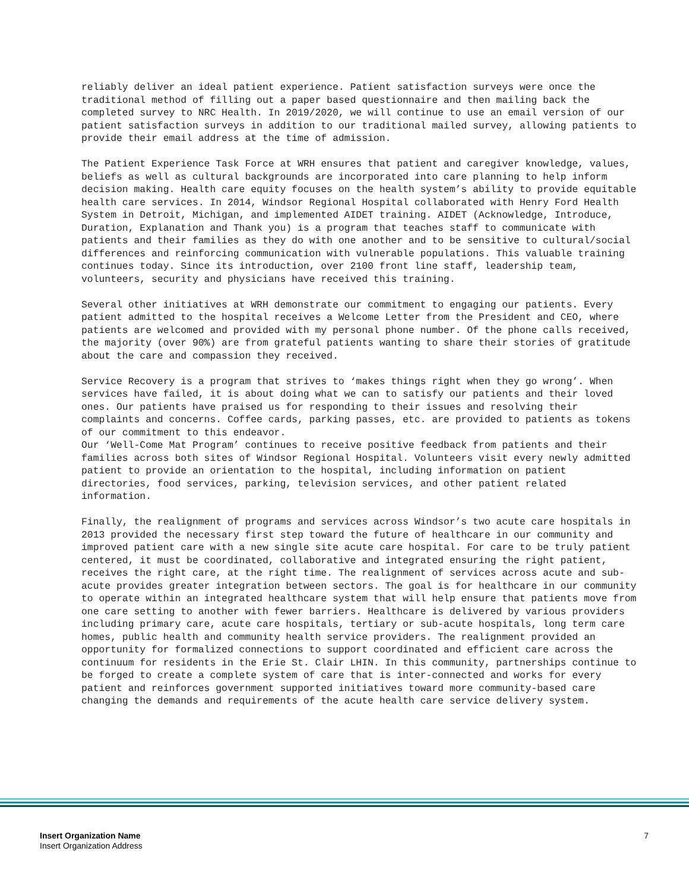reliably deliver an ideal patient experience. Patient satisfaction surveys were once the traditional method of filling out a paper based questionnaire and then mailing back the completed survey to NRC Health. In 2019/2020, we will continue to use an email version of our patient satisfaction surveys in addition to our traditional mailed survey, allowing patients to provide their email address at the time of admission.
The Patient Experience Task Force at WRH ensures that patient and caregiver knowledge, values, beliefs as well as cultural backgrounds are incorporated into care planning to help inform decision making. Health care equity focuses on the health system’s ability to provide equitable health care services. In 2014, Windsor Regional Hospital collaborated with Henry Ford Health System in Detroit, Michigan, and implemented AIDET training. AIDET (Acknowledge, Introduce, Duration, Explanation and Thank you) is a program that teaches staff to communicate with patients and their families as they do with one another and to be sensitive to cultural/social differences and reinforcing communication with vulnerable populations. This valuable training continues today. Since its introduction, over 2100 front line staff, leadership team, volunteers, security and physicians have received this training.
Several other initiatives at WRH demonstrate our commitment to engaging our patients. Every patient admitted to the hospital receives a Welcome Letter from the President and CEO, where patients are welcomed and provided with my personal phone number. Of the phone calls received, the majority (over 90%) are from grateful patients wanting to share their stories of gratitude about the care and compassion they received.
Service Recovery is a program that strives to ‘makes things right when they go wrong’. When services have failed, it is about doing what we can to satisfy our patients and their loved ones. Our patients have praised us for responding to their issues and resolving their complaints and concerns. Coffee cards, parking passes, etc. are provided to patients as tokens of our commitment to this endeavor.
Our ‘Well-Come Mat Program’ continues to receive positive feedback from patients and their families across both sites of Windsor Regional Hospital. Volunteers visit every newly admitted patient to provide an orientation to the hospital, including information on patient directories, food services, parking, television services, and other patient related information.
Finally, the realignment of programs and services across Windsor’s two acute care hospitals in 2013 provided the necessary first step toward the future of healthcare in our community and improved patient care with a new single site acute care hospital. For care to be truly patient centered, it must be coordinated, collaborative and integrated ensuring the right patient, receives the right care, at the right time. The realignment of services across acute and sub-acute provides greater integration between sectors. The goal is for healthcare in our community to operate within an integrated healthcare system that will help ensure that patients move from one care setting to another with fewer barriers. Healthcare is delivered by various providers including primary care, acute care hospitals, tertiary or sub-acute hospitals, long term care homes, public health and community health service providers. The realignment provided an opportunity for formalized connections to support coordinated and efficient care across the continuum for residents in the Erie St. Clair LHIN. In this community, partnerships continue to be forged to create a complete system of care that is inter-connected and works for every patient and reinforces government supported initiatives toward more community-based care changing the demands and requirements of the acute health care service delivery system.
Insert Organization Name
Insert Organization Address
7